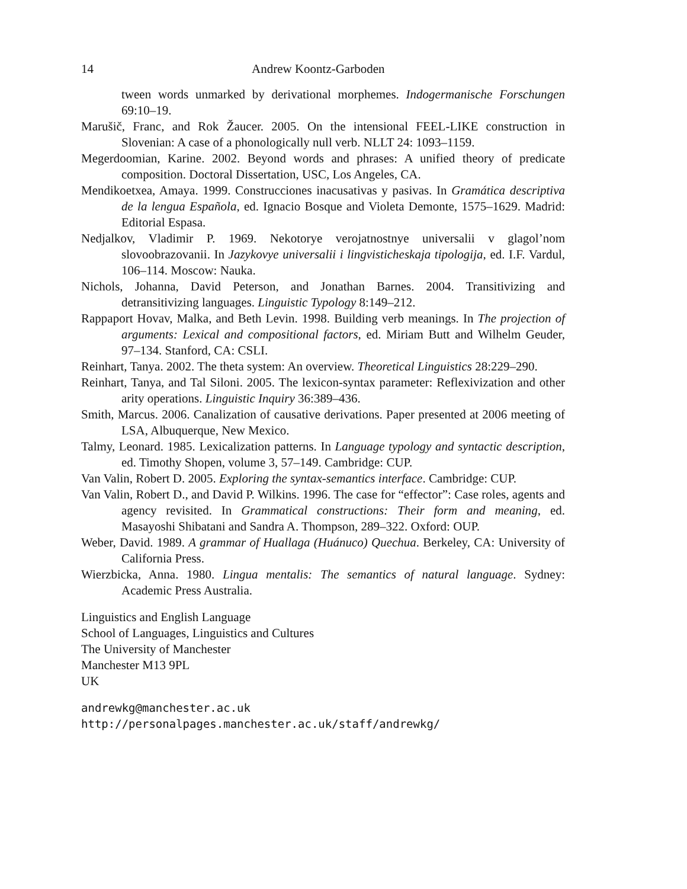14 Andrew Koontz-Garboden
tween words unmarked by derivational morphemes. Indogermanische Forschungen 69:10–19.
Marušič, Franc, and Rok Žaucer. 2005. On the intensional FEEL-LIKE construction in Slovenian: A case of a phonologically null verb. NLLT 24: 1093–1159.
Megerdoomian, Karine. 2002. Beyond words and phrases: A unified theory of predicate composition. Doctoral Dissertation, USC, Los Angeles, CA.
Mendikoetxea, Amaya. 1999. Construcciones inacusativas y pasivas. In Gramática descriptiva de la lengua Española, ed. Ignacio Bosque and Violeta Demonte, 1575–1629. Madrid: Editorial Espasa.
Nedjalkov, Vladimir P. 1969. Nekotorye verojatnostnye universalii v glagol’nom slovoobrazovanii. In Jazykovye universalii i lingvisticheskaja tipologija, ed. I.F. Vardul, 106–114. Moscow: Nauka.
Nichols, Johanna, David Peterson, and Jonathan Barnes. 2004. Transitivizing and detransitivizing languages. Linguistic Typology 8:149–212.
Rappaport Hovav, Malka, and Beth Levin. 1998. Building verb meanings. In The projection of arguments: Lexical and compositional factors, ed. Miriam Butt and Wilhelm Geuder, 97–134. Stanford, CA: CSLI.
Reinhart, Tanya. 2002. The theta system: An overview. Theoretical Linguistics 28:229–290.
Reinhart, Tanya, and Tal Siloni. 2005. The lexicon-syntax parameter: Reflexivization and other arity operations. Linguistic Inquiry 36:389–436.
Smith, Marcus. 2006. Canalization of causative derivations. Paper presented at 2006 meeting of LSA, Albuquerque, New Mexico.
Talmy, Leonard. 1985. Lexicalization patterns. In Language typology and syntactic description, ed. Timothy Shopen, volume 3, 57–149. Cambridge: CUP.
Van Valin, Robert D. 2005. Exploring the syntax-semantics interface. Cambridge: CUP.
Van Valin, Robert D., and David P. Wilkins. 1996. The case for “effector”: Case roles, agents and agency revisited. In Grammatical constructions: Their form and meaning, ed. Masayoshi Shibatani and Sandra A. Thompson, 289–322. Oxford: OUP.
Weber, David. 1989. A grammar of Huallaga (Huánuco) Quechua. Berkeley, CA: University of California Press.
Wierzbicka, Anna. 1980. Lingua mentalis: The semantics of natural language. Sydney: Academic Press Australia.
Linguistics and English Language
School of Languages, Linguistics and Cultures
The University of Manchester
Manchester M13 9PL
UK
andrewkg@manchester.ac.uk
http://personalpages.manchester.ac.uk/staff/andrewkg/